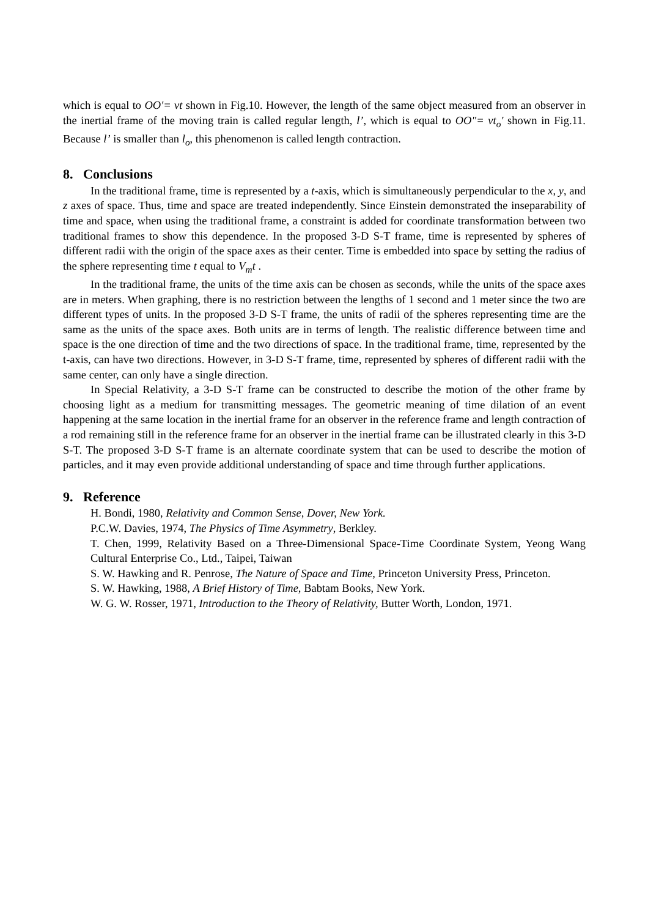which is equal to OO'= vt shown in Fig.10. However, the length of the same object measured from an observer in the inertial frame of the moving train is called regular length, l’, which is equal to OO"= vt<sub>o</sub>' shown in Fig.11. Because l’ is smaller than l<sub>o</sub>, this phenomenon is called length contraction.
8. Conclusions
In the traditional frame, time is represented by a t-axis, which is simultaneously perpendicular to the x, y, and z axes of space. Thus, time and space are treated independently. Since Einstein demonstrated the inseparability of time and space, when using the traditional frame, a constraint is added for coordinate transformation between two traditional frames to show this dependence. In the proposed 3-D S-T frame, time is represented by spheres of different radii with the origin of the space axes as their center. Time is embedded into space by setting the radius of the sphere representing time t equal to V<sub>m</sub>t .
In the traditional frame, the units of the time axis can be chosen as seconds, while the units of the space axes are in meters. When graphing, there is no restriction between the lengths of 1 second and 1 meter since the two are different types of units. In the proposed 3-D S-T frame, the units of radii of the spheres representing time are the same as the units of the space axes. Both units are in terms of length. The realistic difference between time and space is the one direction of time and the two directions of space. In the traditional frame, time, represented by the t-axis, can have two directions. However, in 3-D S-T frame, time, represented by spheres of different radii with the same center, can only have a single direction.
In Special Relativity, a 3-D S-T frame can be constructed to describe the motion of the other frame by choosing light as a medium for transmitting messages. The geometric meaning of time dilation of an event happening at the same location in the inertial frame for an observer in the reference frame and length contraction of a rod remaining still in the reference frame for an observer in the inertial frame can be illustrated clearly in this 3-D S-T. The proposed 3-D S-T frame is an alternate coordinate system that can be used to describe the motion of particles, and it may even provide additional understanding of space and time through further applications.
9. Reference
H. Bondi, 1980, Relativity and Common Sense, Dover, New York.
P.C.W. Davies, 1974, The Physics of Time Asymmetry, Berkley.
T. Chen, 1999, Relativity Based on a Three-Dimensional Space-Time Coordinate System, Yeong Wang Cultural Enterprise Co., Ltd., Taipei, Taiwan
S. W. Hawking and R. Penrose, The Nature of Space and Time, Princeton University Press, Princeton.
S. W. Hawking, 1988, A Brief History of Time, Babtam Books, New York.
W. G. W. Rosser, 1971, Introduction to the Theory of Relativity, Butter Worth, London, 1971.